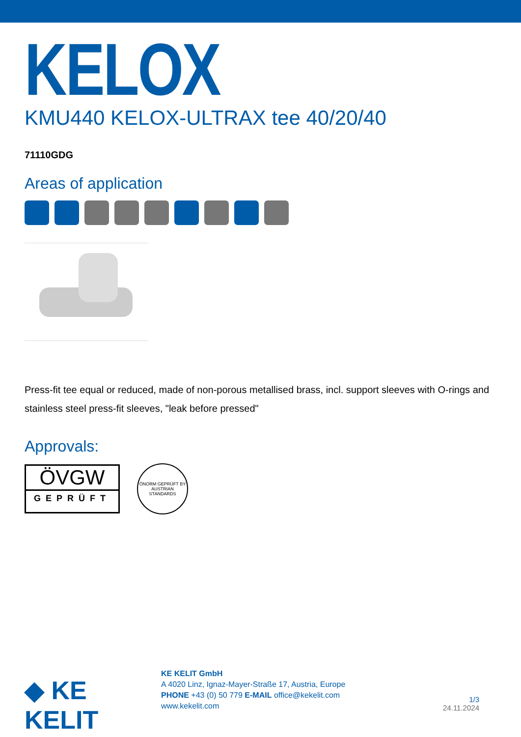KELOX
KMU440 KELOX-ULTRAX tee 40/20/40
71110GDG
Areas of application
Press-fit tee equal or reduced, made of non-porous metallised brass, incl. support sleeves with O-rings and stainless steel press-fit sleeves, "leak before pressed"
Approvals:
ÖVGW
GEPRÜFT
ÖNORM GEPRÜFT BY AUSTRIAN STANDARDS
◆ KE KELIT
KE KELIT GmbH
A 4020 Linz, Ignaz-Mayer-Straße 17, Austria, Europe
PHONE +43 (0) 50 779 E-MAIL office@kekelit.com
www.kekelit.com
1/3
24.11.2024